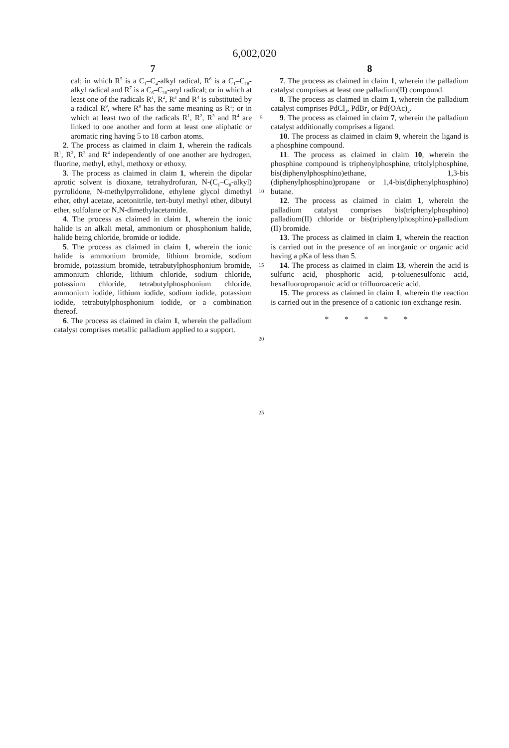6,002,020
7
cal; in which R<sup>5</sup> is a C<sub>1</sub>–C<sub>4</sub>-alkyl radical, R<sup>6</sup> is a C<sub>1</sub>–C<sub>18</sub>-alkyl radical and R<sup>7</sup> is a C<sub>6</sub>–C<sub>18</sub>-aryl radical; or in which at least one of the radicals R<sup>1</sup>, R<sup>2</sup>, R<sup>3</sup> and R<sup>4</sup> is substituted by a radical R<sup>9</sup>, where R<sup>9</sup> has the same meaning as R<sup>1</sup>; or in which at least two of the radicals R<sup>1</sup>, R<sup>2</sup>, R<sup>3</sup> and R<sup>4</sup> are linked to one another and form at least one aliphatic or aromatic ring having 5 to 18 carbon atoms.
2. The process as claimed in claim 1, wherein the radicals R<sup>1</sup>, R<sup>2</sup>, R<sup>3</sup> and R<sup>4</sup> independently of one another are hydrogen, fluorine, methyl, ethyl, methoxy or ethoxy.
3. The process as claimed in claim 1, wherein the dipolar aprotic solvent is dioxane, tetrahydrofuran, N-(C<sub>1</sub>–C<sub>8</sub>-alkyl) pyrrolidone, N-methylpyrrolidone, ethylene glycol dimethyl ether, ethyl acetate, acetonitrile, tert-butyl methyl ether, dibutyl ether, sulfolane or N,N-dimethylacetamide.
4. The process as claimed in claim 1, wherein the ionic halide is an alkali metal, ammonium or phosphonium halide, halide being chloride, bromide or iodide.
5. The process as claimed in claim 1, wherein the ionic halide is ammonium bromide, lithium bromide, sodium bromide, potassium bromide, tetrabutylphosphonium bromide, ammonium chloride, lithium chloride, sodium chloride, potassium chloride, tetrabutylphosphonium chloride, ammonium iodide, lithium iodide, sodium iodide, potassium iodide, tetrabutylphosphonium iodide, or a combination thereof.
6. The process as claimed in claim 1, wherein the palladium catalyst comprises metallic palladium applied to a support.
5
10
15
20
25
8
7. The process as claimed in claim 1, wherein the palladium catalyst comprises at least one palladium(II) compound.
8. The process as claimed in claim 1, wherein the palladium catalyst comprises PdCl<sub>2</sub>, PdBr<sub>2</sub> or Pd(OAc)<sub>2</sub>.
9. The process as claimed in claim 7, wherein the palladium catalyst additionally comprises a ligand.
10. The process as claimed in claim 9, wherein the ligand is a phosphine compound.
11. The process as claimed in claim 10, wherein the phosphine compound is triphenylphosphine, tritolylphosphine, bis(diphenylphosphino)ethane, 1,3-bis (diphenylphosphino)propane or 1,4-bis(diphenylphosphino) butane.
12. The process as claimed in claim 1, wherein the palladium catalyst comprises bis(triphenylphosphino) palladium(II) chloride or bis(triphenylphosphino)-palladium (II) bromide.
13. The process as claimed in claim 1, wherein the reaction is carried out in the presence of an inorganic or organic acid having a pKa of less than 5.
14. The process as claimed in claim 13, wherein the acid is sulfuric acid, phosphoric acid, p-toluenesulfonic acid, hexafluoropropanoic acid or trifluoroacetic acid.
15. The process as claimed in claim 1, wherein the reaction is carried out in the presence of a cationic ion exchange resin.
* * * * *